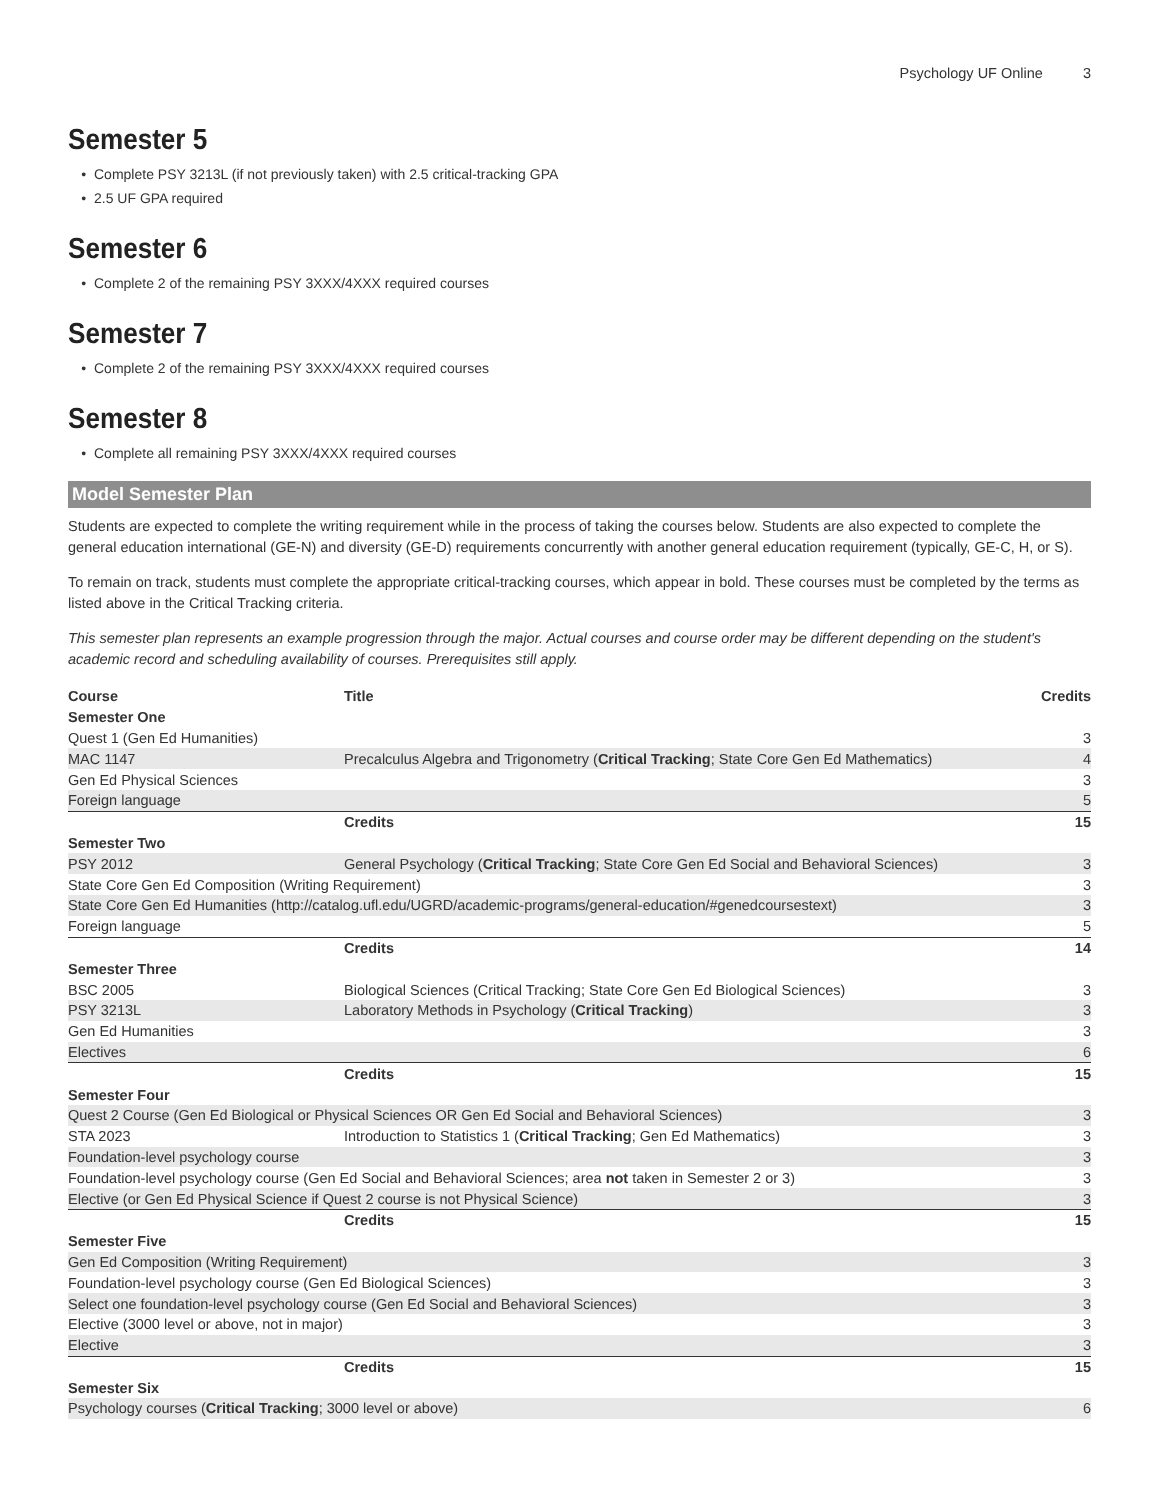Psychology UF Online 3
Semester 5
Complete PSY 3213L (if not previously taken) with 2.5 critical-tracking GPA
2.5 UF GPA required
Semester 6
Complete 2 of the remaining PSY 3XXX/4XXX required courses
Semester 7
Complete 2 of the remaining PSY 3XXX/4XXX required courses
Semester 8
Complete all remaining PSY 3XXX/4XXX required courses
Model Semester Plan
Students are expected to complete the writing requirement while in the process of taking the courses below. Students are also expected to complete the general education international (GE-N) and diversity (GE-D) requirements concurrently with another general education requirement (typically, GE-C, H, or S).
To remain on track, students must complete the appropriate critical-tracking courses, which appear in bold. These courses must be completed by the terms as listed above in the Critical Tracking criteria.
This semester plan represents an example progression through the major. Actual courses and course order may be different depending on the student's academic record and scheduling availability of courses. Prerequisites still apply.
| Course | Title | Credits |
| --- | --- | --- |
| Semester One | | |
| Quest 1 (Gen Ed Humanities) | | 3 |
| MAC 1147 | Precalculus Algebra and Trigonometry ( Critical Tracking ; State Core Gen Ed Mathematics) | 4 |
| Gen Ed Physical Sciences | | 3 |
| Foreign language | | 5 |
| | Credits | 15 |
| Semester Two | | |
| PSY 2012 | General Psychology ( Critical Tracking ; State Core Gen Ed Social and Behavioral Sciences) | 3 |
| State Core Gen Ed Composition (Writing Requirement) | | 3 |
| State Core Gen Ed Humanities (http://catalog.ufl.edu/UGRD/academic-programs/general-education/#genedcoursestext) | | 3 |
| Foreign language | | 5 |
| | Credits | 14 |
| Semester Three | | |
| BSC 2005 | Biological Sciences (Critical Tracking; State Core Gen Ed Biological Sciences) | 3 |
| PSY 3213L | Laboratory Methods in Psychology ( Critical Tracking ) | 3 |
| Gen Ed Humanities | | 3 |
| Electives | | 6 |
| | Credits | 15 |
| Semester Four | | |
| Quest 2 Course (Gen Ed Biological or Physical Sciences OR Gen Ed Social and Behavioral Sciences) | | 3 |
| STA 2023 | Introduction to Statistics 1 ( Critical Tracking ; Gen Ed Mathematics) | 3 |
| Foundation-level psychology course | | 3 |
| Foundation-level psychology course (Gen Ed Social and Behavioral Sciences; area not taken in Semester 2 or 3) | | 3 |
| Elective (or Gen Ed Physical Science if Quest 2 course is not Physical Science) | | 3 |
| | Credits | 15 |
| Semester Five | | |
| Gen Ed Composition (Writing Requirement) | | 3 |
| Foundation-level psychology course (Gen Ed Biological Sciences) | | 3 |
| Select one foundation-level psychology course (Gen Ed Social and Behavioral Sciences) | | 3 |
| Elective (3000 level or above, not in major) | | 3 |
| Elective | | 3 |
| | Credits | 15 |
| Semester Six | | |
| Psychology courses ( Critical Tracking ; 3000 level or above) | | 6 |